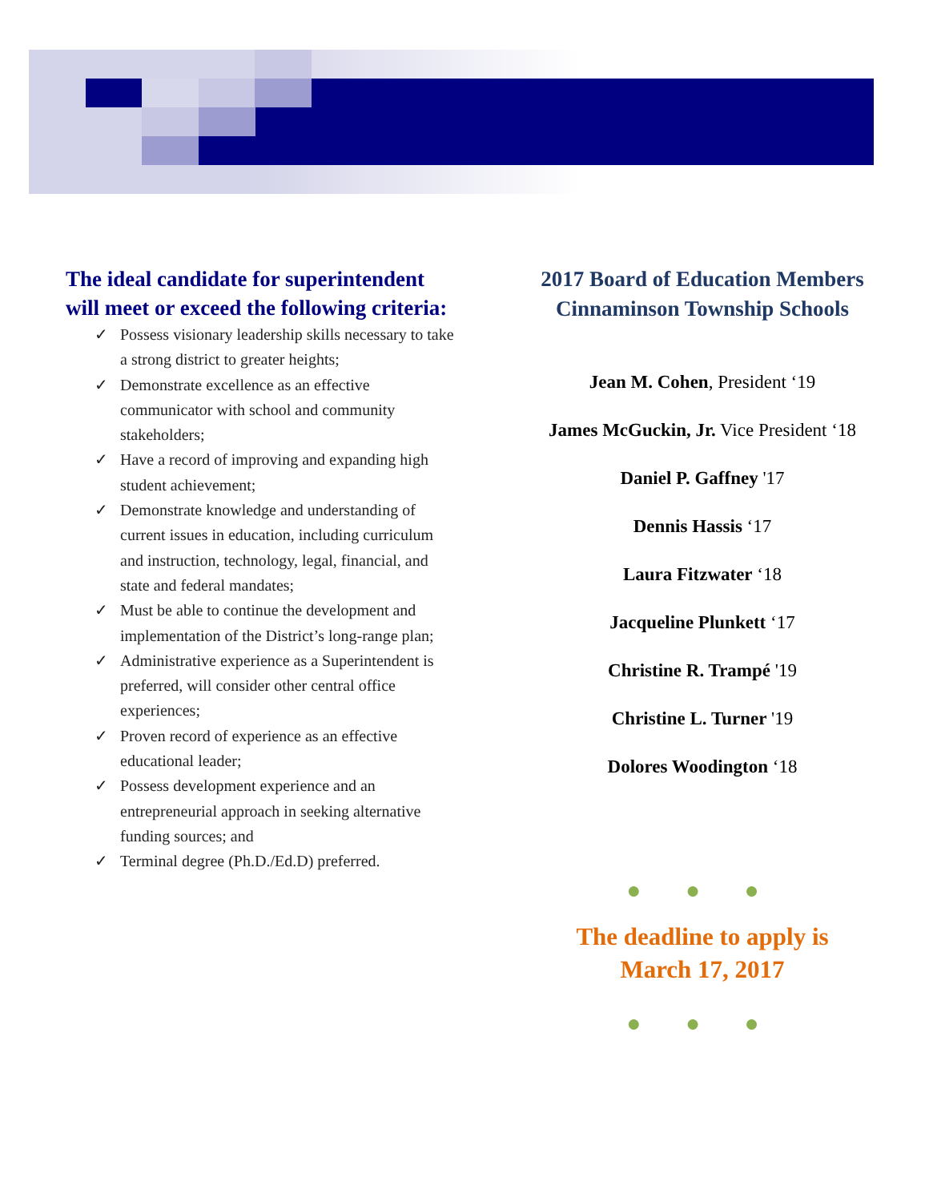The ideal candidate for superintendent will meet or exceed the following criteria:
✓ Possess visionary leadership skills necessary to take a strong district to greater heights;
✓ Demonstrate excellence as an effective communicator with school and community stakeholders;
✓ Have a record of improving and expanding high student achievement;
✓ Demonstrate knowledge and understanding of current issues in education, including curriculum and instruction, technology, legal, financial, and state and federal mandates;
✓ Must be able to continue the development and implementation of the District’s long-range plan;
✓ Administrative experience as a Superintendent is preferred, will consider other central office experiences;
✓ Proven record of experience as an effective educational leader;
✓ Possess development experience and an entrepreneurial approach in seeking alternative funding sources; and
✓ Terminal degree (Ph.D./Ed.D) preferred.
2017 Board of Education Members
Cinnaminson Township Schools
Jean M. Cohen, President ‘19
James McGuckin, Jr. Vice President ‘18
Daniel P. Gaffney '17
Dennis Hassis ‘17
Laura Fitzwater ‘18
Jacqueline Plunkett ‘17
Christine R. Trampé '19
Christine L. Turner '19
Dolores Woodington ‘18
● ● ●
The deadline to apply is
March 17, 2017
● ● ●